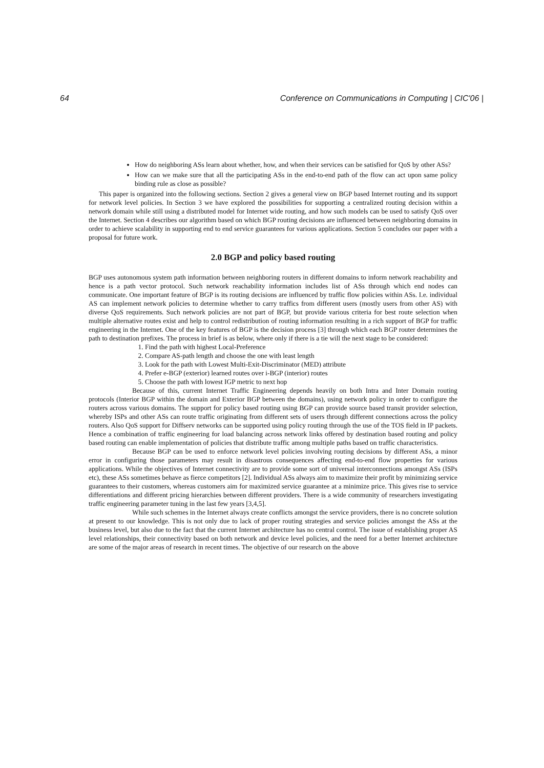64 Conference on Communications in Computing | CIC'06 |
How do neighboring ASs learn about whether, how, and when their services can be satisfied for QoS by other ASs?
How can we make sure that all the participating ASs in the end-to-end path of the flow can act upon same policy binding rule as close as possible?
This paper is organized into the following sections. Section 2 gives a general view on BGP based Internet routing and its support for network level policies. In Section 3 we have explored the possibilities for supporting a centralized routing decision within a network domain while still using a distributed model for Internet wide routing, and how such models can be used to satisfy QoS over the Internet. Section 4 describes our algorithm based on which BGP routing decisions are influenced between neighboring domains in order to achieve scalability in supporting end to end service guarantees for various applications. Section 5 concludes our paper with a proposal for future work.
2.0 BGP and policy based routing
BGP uses autonomous system path information between neighboring routers in different domains to inform network reachability and hence is a path vector protocol. Such network reachability information includes list of ASs through which end nodes can communicate. One important feature of BGP is its routing decisions are influenced by traffic flow policies within ASs. I.e. individual AS can implement network policies to determine whether to carry traffics from different users (mostly users from other AS) with diverse QoS requirements. Such network policies are not part of BGP, but provide various criteria for best route selection when multiple alternative routes exist and help to control redistribution of routing information resulting in a rich support of BGP for traffic engineering in the Internet. One of the key features of BGP is the decision process [3] through which each BGP router determines the path to destination prefixes. The process in brief is as below, where only if there is a tie will the next stage to be considered:
1. Find the path with highest Local-Preference
2. Compare AS-path length and choose the one with least length
3. Look for the path with Lowest Multi-Exit-Discriminator (MED) attribute
4. Prefer e-BGP (exterior) learned routes over i-BGP (interior) routes
5. Choose the path with lowest IGP metric to next hop
Because of this, current Internet Traffic Engineering depends heavily on both Intra and Inter Domain routing protocols (Interior BGP within the domain and Exterior BGP between the domains), using network policy in order to configure the routers across various domains. The support for policy based routing using BGP can provide source based transit provider selection, whereby ISPs and other ASs can route traffic originating from different sets of users through different connections across the policy routers. Also QoS support for Diffserv networks can be supported using policy routing through the use of the TOS field in IP packets. Hence a combination of traffic engineering for load balancing across network links offered by destination based routing and policy based routing can enable implementation of policies that distribute traffic among multiple paths based on traffic characteristics.
Because BGP can be used to enforce network level policies involving routing decisions by different ASs, a minor error in configuring those parameters may result in disastrous consequences affecting end-to-end flow properties for various applications. While the objectives of Internet connectivity are to provide some sort of universal interconnections amongst ASs (ISPs etc), these ASs sometimes behave as fierce competitors [2]. Individual ASs always aim to maximize their profit by minimizing service guarantees to their customers, whereas customers aim for maximized service guarantee at a minimize price. This gives rise to service differentiations and different pricing hierarchies between different providers. There is a wide community of researchers investigating traffic engineering parameter tuning in the last few years [3,4,5].
While such schemes in the Internet always create conflicts amongst the service providers, there is no concrete solution at present to our knowledge. This is not only due to lack of proper routing strategies and service policies amongst the ASs at the business level, but also due to the fact that the current Internet architecture has no central control. The issue of establishing proper AS level relationships, their connectivity based on both network and device level policies, and the need for a better Internet architecture are some of the major areas of research in recent times. The objective of our research on the above